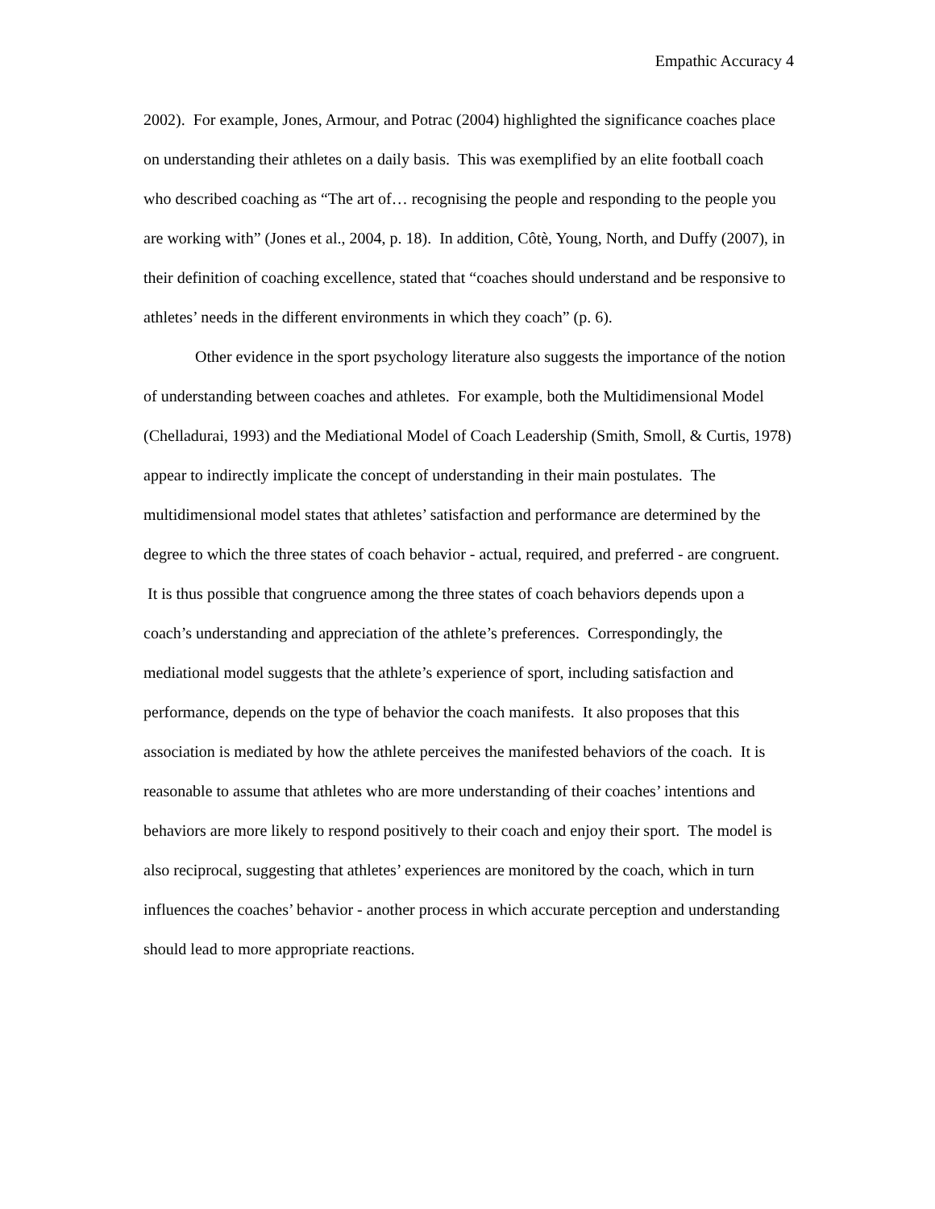Empathic Accuracy 4
2002). For example, Jones, Armour, and Potrac (2004) highlighted the significance coaches place on understanding their athletes on a daily basis. This was exemplified by an elite football coach who described coaching as “The art of… recognising the people and responding to the people you are working with” (Jones et al., 2004, p. 18). In addition, Côtè, Young, North, and Duffy (2007), in their definition of coaching excellence, stated that “coaches should understand and be responsive to athletes’ needs in the different environments in which they coach” (p. 6).
Other evidence in the sport psychology literature also suggests the importance of the notion of understanding between coaches and athletes. For example, both the Multidimensional Model (Chelladurai, 1993) and the Mediational Model of Coach Leadership (Smith, Smoll, & Curtis, 1978) appear to indirectly implicate the concept of understanding in their main postulates. The multidimensional model states that athletes’ satisfaction and performance are determined by the degree to which the three states of coach behavior - actual, required, and preferred - are congruent. It is thus possible that congruence among the three states of coach behaviors depends upon a coach’s understanding and appreciation of the athlete’s preferences. Correspondingly, the mediational model suggests that the athlete’s experience of sport, including satisfaction and performance, depends on the type of behavior the coach manifests. It also proposes that this association is mediated by how the athlete perceives the manifested behaviors of the coach. It is reasonable to assume that athletes who are more understanding of their coaches’ intentions and behaviors are more likely to respond positively to their coach and enjoy their sport. The model is also reciprocal, suggesting that athletes’ experiences are monitored by the coach, which in turn influences the coaches’ behavior - another process in which accurate perception and understanding should lead to more appropriate reactions.